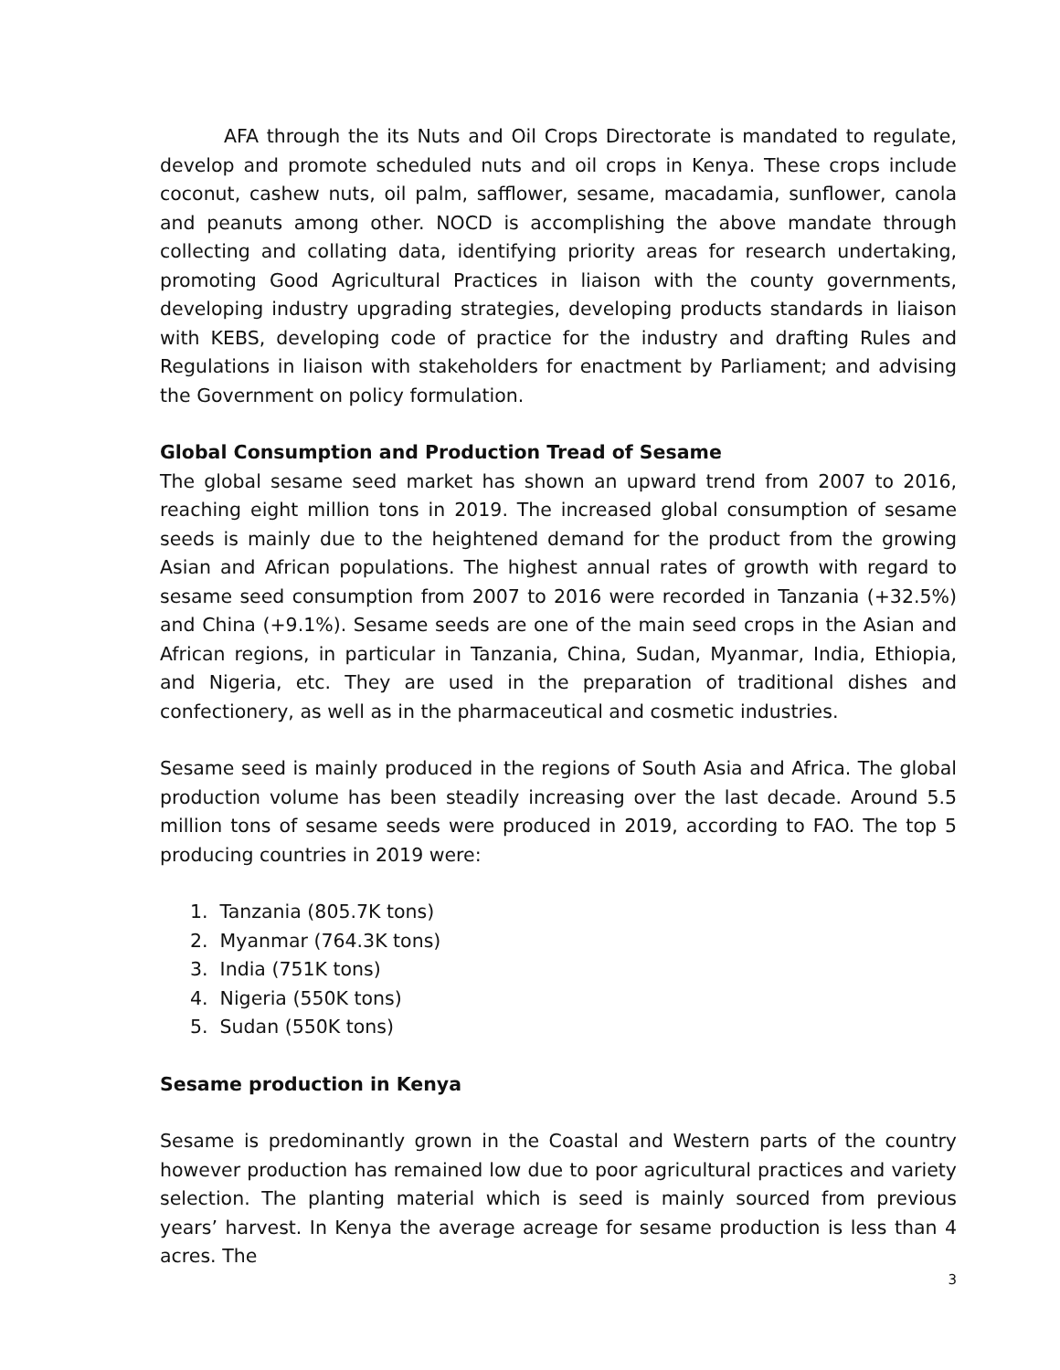AFA through the its Nuts and Oil Crops Directorate is mandated to regulate, develop and promote scheduled nuts and oil crops in Kenya. These crops include coconut, cashew nuts, oil palm, safflower, sesame, macadamia, sunflower, canola and peanuts among other. NOCD is accomplishing the above mandate through collecting and collating data, identifying priority areas for research undertaking, promoting Good Agricultural Practices in liaison with the county governments, developing industry upgrading strategies, developing products standards in liaison with KEBS, developing code of practice for the industry and drafting Rules and Regulations in liaison with stakeholders for enactment by Parliament; and advising the Government on policy formulation.
Global Consumption and Production Tread of Sesame
The global sesame seed market has shown an upward trend from 2007 to 2016, reaching eight million tons in 2019. The increased global consumption of sesame seeds is mainly due to the heightened demand for the product from the growing Asian and African populations. The highest annual rates of growth with regard to sesame seed consumption from 2007 to 2016 were recorded in Tanzania (+32.5%) and China (+9.1%). Sesame seeds are one of the main seed crops in the Asian and African regions, in particular in Tanzania, China, Sudan, Myanmar, India, Ethiopia, and Nigeria, etc. They are used in the preparation of traditional dishes and confectionery, as well as in the pharmaceutical and cosmetic industries.
Sesame seed is mainly produced in the regions of South Asia and Africa. The global production volume has been steadily increasing over the last decade. Around 5.5 million tons of sesame seeds were produced in 2019, according to FAO. The top 5 producing countries in 2019 were:
1. Tanzania (805.7K tons)
2. Myanmar (764.3K tons)
3. India (751K tons)
4. Nigeria (550K tons)
5. Sudan (550K tons)
Sesame production in Kenya
Sesame is predominantly grown in the Coastal and Western parts of the country however production has remained low due to poor agricultural practices and variety selection. The planting material which is seed is mainly sourced from previous years’ harvest. In Kenya the average acreage for sesame production is less than 4 acres. The
3